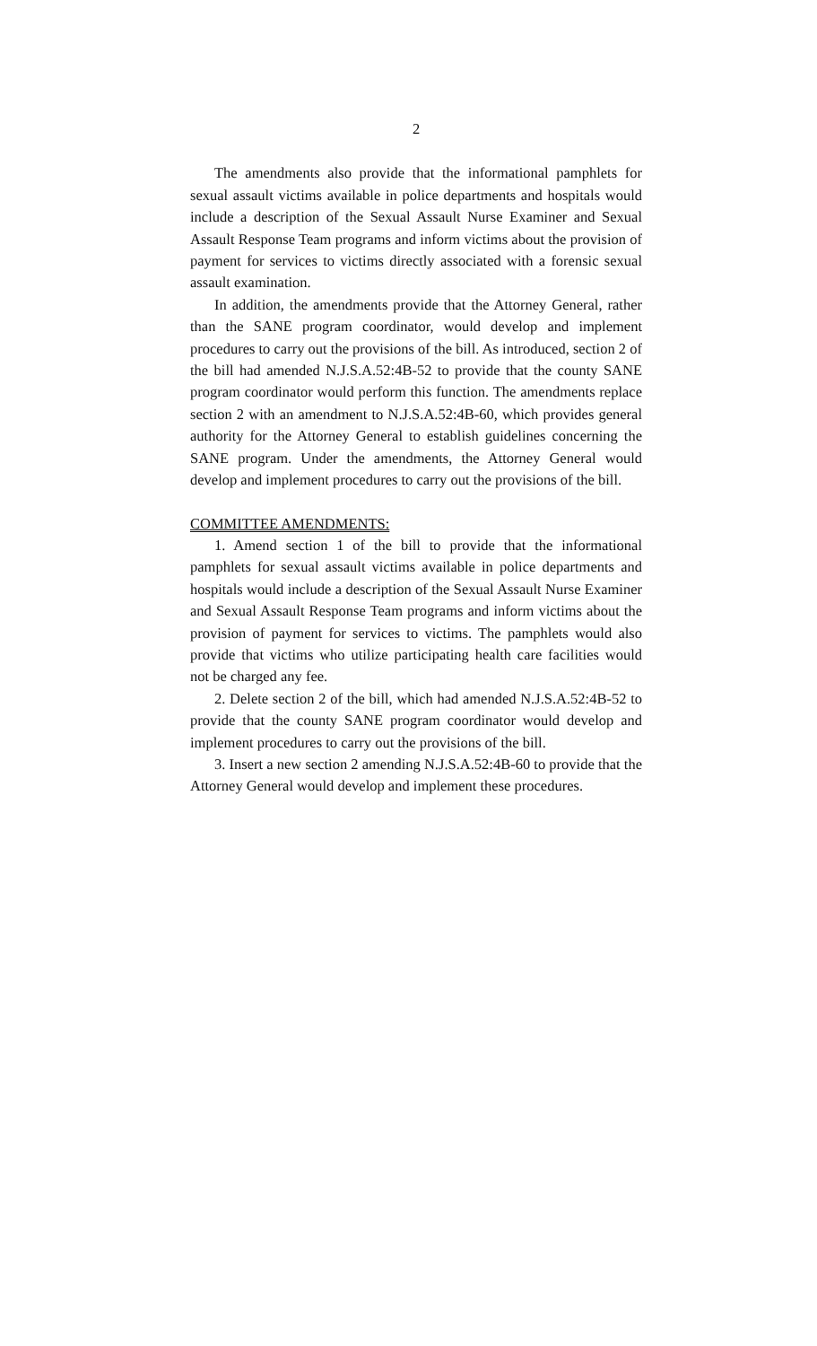2
The amendments also provide that the informational pamphlets for sexual assault victims available in police departments and hospitals would include a description of the Sexual Assault Nurse Examiner and Sexual Assault Response Team programs and inform victims about the provision of payment for services to victims directly associated with a forensic sexual assault examination.
In addition, the amendments provide that the Attorney General, rather than the SANE program coordinator, would develop and implement procedures to carry out the provisions of the bill. As introduced, section 2 of the bill had amended N.J.S.A.52:4B-52 to provide that the county SANE program coordinator would perform this function. The amendments replace section 2 with an amendment to N.J.S.A.52:4B-60, which provides general authority for the Attorney General to establish guidelines concerning the SANE program. Under the amendments, the Attorney General would develop and implement procedures to carry out the provisions of the bill.
COMMITTEE AMENDMENTS:
1. Amend section 1 of the bill to provide that the informational pamphlets for sexual assault victims available in police departments and hospitals would include a description of the Sexual Assault Nurse Examiner and Sexual Assault Response Team programs and inform victims about the provision of payment for services to victims. The pamphlets would also provide that victims who utilize participating health care facilities would not be charged any fee.
2. Delete section 2 of the bill, which had amended N.J.S.A.52:4B-52 to provide that the county SANE program coordinator would develop and implement procedures to carry out the provisions of the bill.
3. Insert a new section 2 amending N.J.S.A.52:4B-60 to provide that the Attorney General would develop and implement these procedures.